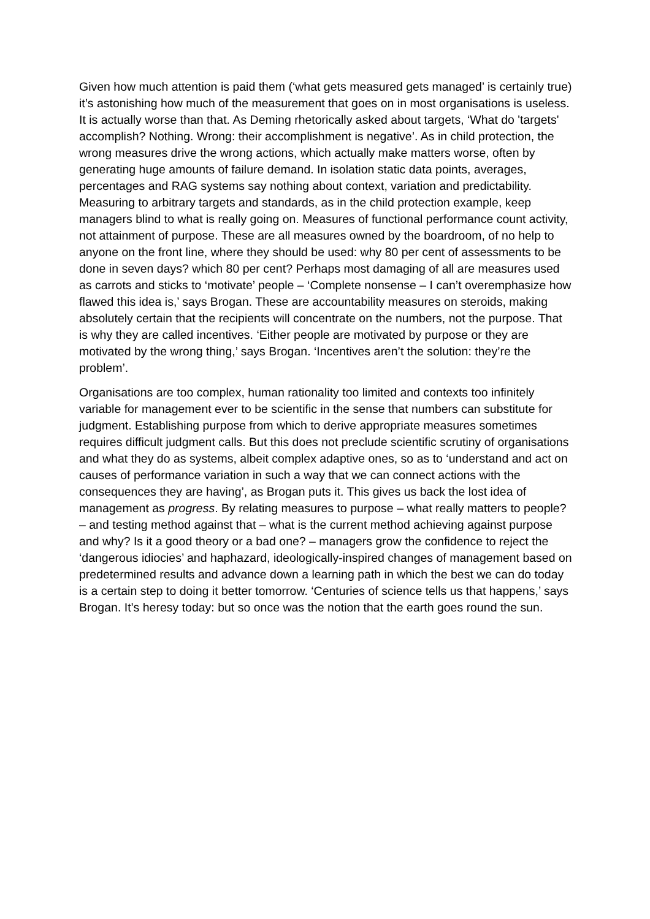Given how much attention is paid them (‘what gets measured gets managed’ is certainly true) it’s astonishing how much of the measurement that goes on in most organisations is useless. It is actually worse than that. As Deming rhetorically asked about targets, ‘What do 'targets' accomplish? Nothing. Wrong: their accomplishment is negative’. As in child protection, the wrong measures drive the wrong actions, which actually make matters worse, often by generating huge amounts of failure demand. In isolation static data points, averages, percentages and RAG systems say nothing about context, variation and predictability. Measuring to arbitrary targets and standards, as in the child protection example, keep managers blind to what is really going on. Measures of functional performance count activity, not attainment of purpose. These are all measures owned by the boardroom, of no help to anyone on the front line, where they should be used: why 80 per cent of assessments to be done in seven days? which 80 per cent? Perhaps most damaging of all are measures used as carrots and sticks to ‘motivate’ people – ‘Complete nonsense – I can’t overemphasize how flawed this idea is,’ says Brogan. These are accountability measures on steroids, making absolutely certain that the recipients will concentrate on the numbers, not the purpose. That is why they are called incentives. ‘Either people are motivated by purpose or they are motivated by the wrong thing,’ says Brogan. ‘Incentives aren’t the solution: they’re the problem’.
Organisations are too complex, human rationality too limited and contexts too infinitely variable for management ever to be scientific in the sense that numbers can substitute for judgment. Establishing purpose from which to derive appropriate measures sometimes requires difficult judgment calls. But this does not preclude scientific scrutiny of organisations and what they do as systems, albeit complex adaptive ones, so as to ‘understand and act on causes of performance variation in such a way that we can connect actions with the consequences they are having’, as Brogan puts it. This gives us back the lost idea of management as progress. By relating measures to purpose – what really matters to people? – and testing method against that – what is the current method achieving against purpose and why? Is it a good theory or a bad one? – managers grow the confidence to reject the ‘dangerous idiocies’ and haphazard, ideologically-inspired changes of management based on predetermined results and advance down a learning path in which the best we can do today is a certain step to doing it better tomorrow. ‘Centuries of science tells us that happens,’ says Brogan. It’s heresy today: but so once was the notion that the earth goes round the sun.